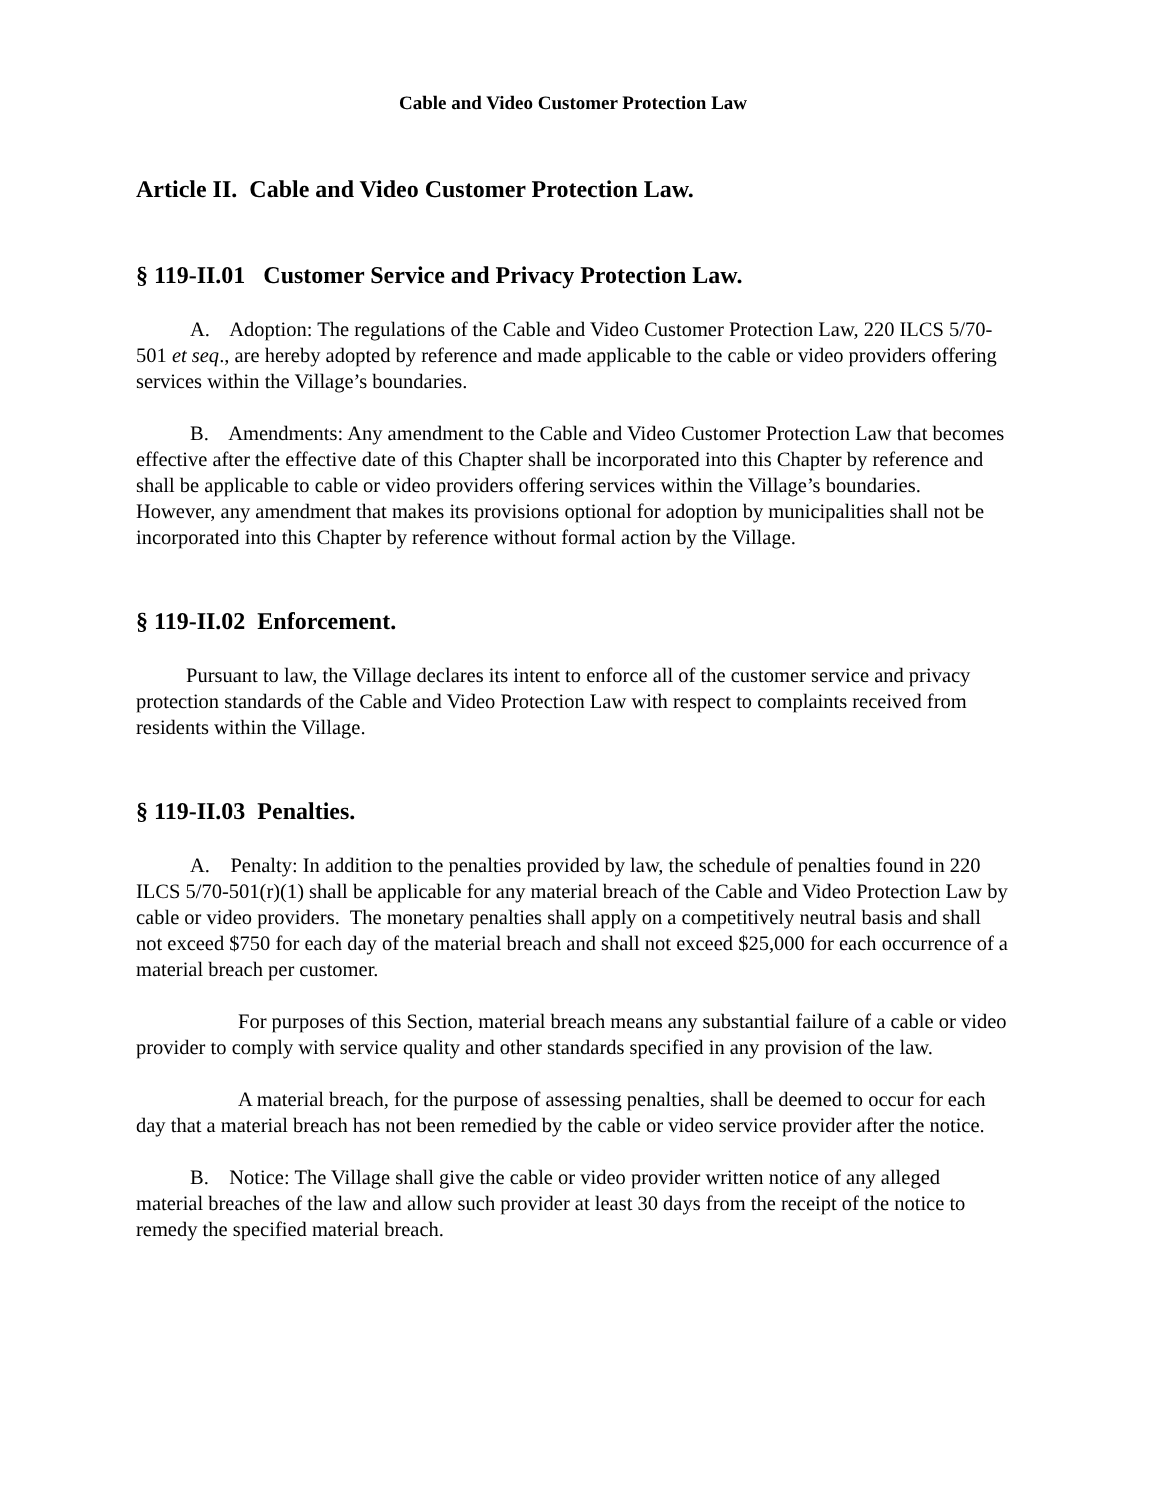Cable and Video Customer Protection Law
Article II. Cable and Video Customer Protection Law.
§ 119-II.01 Customer Service and Privacy Protection Law.
A. Adoption: The regulations of the Cable and Video Customer Protection Law, 220 ILCS 5/70-501 et seq., are hereby adopted by reference and made applicable to the cable or video providers offering services within the Village’s boundaries.
B. Amendments: Any amendment to the Cable and Video Customer Protection Law that becomes effective after the effective date of this Chapter shall be incorporated into this Chapter by reference and shall be applicable to cable or video providers offering services within the Village’s boundaries. However, any amendment that makes its provisions optional for adoption by municipalities shall not be incorporated into this Chapter by reference without formal action by the Village.
§ 119-II.02 Enforcement.
Pursuant to law, the Village declares its intent to enforce all of the customer service and privacy protection standards of the Cable and Video Protection Law with respect to complaints received from residents within the Village.
§ 119-II.03 Penalties.
A. Penalty: In addition to the penalties provided by law, the schedule of penalties found in 220 ILCS 5/70-501(r)(1) shall be applicable for any material breach of the Cable and Video Protection Law by cable or video providers. The monetary penalties shall apply on a competitively neutral basis and shall not exceed $750 for each day of the material breach and shall not exceed $25,000 for each occurrence of a material breach per customer.
For purposes of this Section, material breach means any substantial failure of a cable or video provider to comply with service quality and other standards specified in any provision of the law.
A material breach, for the purpose of assessing penalties, shall be deemed to occur for each day that a material breach has not been remedied by the cable or video service provider after the notice.
B. Notice: The Village shall give the cable or video provider written notice of any alleged material breaches of the law and allow such provider at least 30 days from the receipt of the notice to remedy the specified material breach.